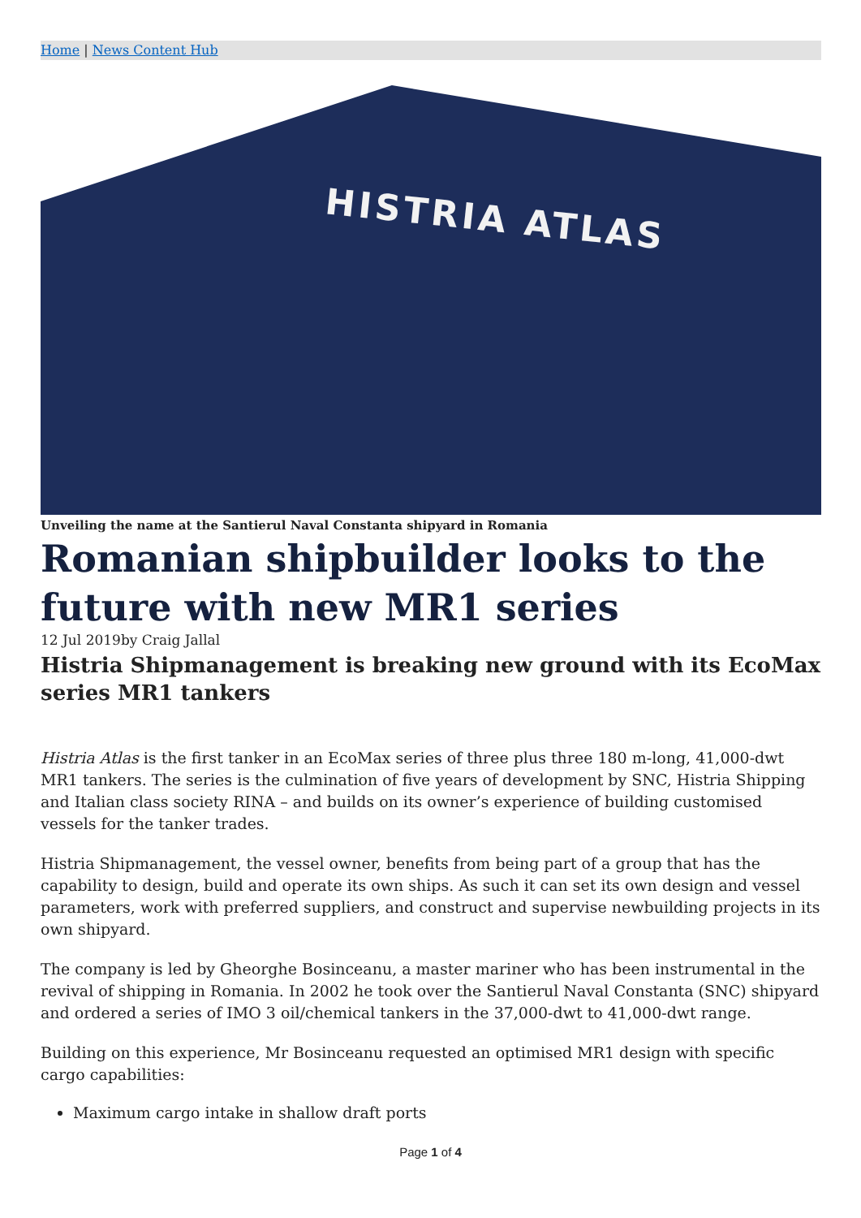Home | News Content Hub
HISTRIA ATLAS
Unveiling the name at the Santierul Naval Constanta shipyard in Romania
Romanian shipbuilder looks to the future with new MR1 series
12 Jul 2019by Craig Jallal
Histria Shipmanagement is breaking new ground with its EcoMax series MR1 tankers
Histria Atlas is the first tanker in an EcoMax series of three plus three 180 m-long, 41,000-dwt MR1 tankers. The series is the culmination of five years of development by SNC, Histria Shipping and Italian class society RINA – and builds on its owner’s experience of building customised vessels for the tanker trades.
Histria Shipmanagement, the vessel owner, benefits from being part of a group that has the capability to design, build and operate its own ships. As such it can set its own design and vessel parameters, work with preferred suppliers, and construct and supervise newbuilding projects in its own shipyard.
The company is led by Gheorghe Bosinceanu, a master mariner who has been instrumental in the revival of shipping in Romania. In 2002 he took over the Santierul Naval Constanta (SNC) shipyard and ordered a series of IMO 3 oil/chemical tankers in the 37,000-dwt to 41,000-dwt range.
Building on this experience, Mr Bosinceanu requested an optimised MR1 design with specific cargo capabilities:
Maximum cargo intake in shallow draft ports
Page 1 of 4